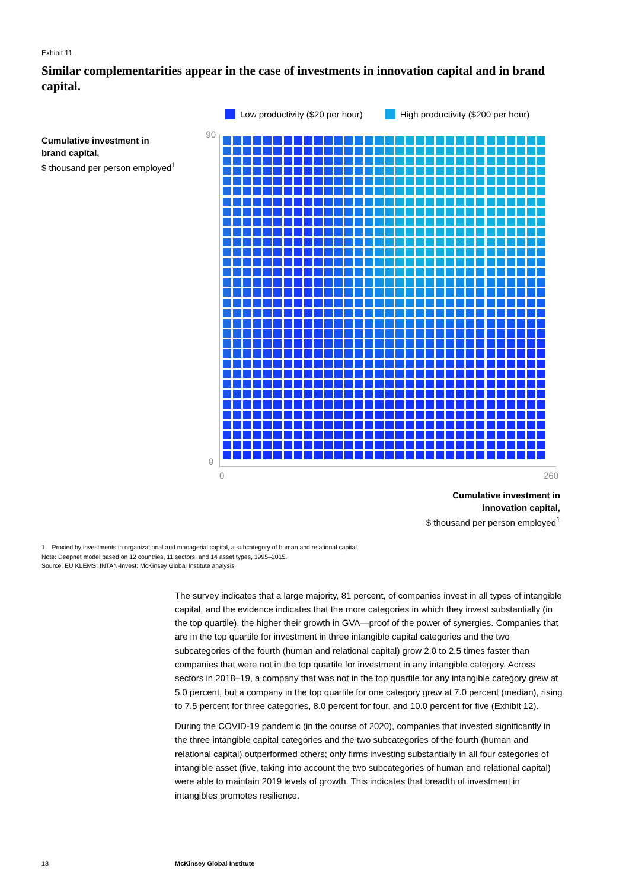Exhibit 11
Similar complementarities appear in the case of investments in innovation capital and in brand capital.
Low productivity ($20 per hour)
High productivity ($200 per hour)
Cumulative investment in
brand capital,
$ thousand per person employed<sup>1</sup>
90
0
0 260
Cumulative investment in
innovation capital,
$ thousand per person employed<sup>1</sup>
1. Proxied by investments in organizational and managerial capital, a subcategory of human and relational capital.
Note: Deepnet model based on 12 countries, 11 sectors, and 14 asset types, 1995–2015.
Source: EU KLEMS; INTAN-Invest; McKinsey Global Institute analysis
The survey indicates that a large majority, 81 percent, of companies invest in all types of intangible capital, and the evidence indicates that the more categories in which they invest substantially (in the top quartile), the higher their growth in GVA—proof of the power of synergies. Companies that are in the top quartile for investment in three intangible capital categories and the two subcategories of the fourth (human and relational capital) grow 2.0 to 2.5 times faster than companies that were not in the top quartile for investment in any intangible category. Across sectors in 2018–19, a company that was not in the top quartile for any intangible category grew at 5.0 percent, but a company in the top quartile for one category grew at 7.0 percent (median), rising to 7.5 percent for three categories, 8.0 percent for four, and 10.0 percent for five (Exhibit 12).
During the COVID-19 pandemic (in the course of 2020), companies that invested significantly in the three intangible capital categories and the two subcategories of the fourth (human and relational capital) outperformed others; only firms investing substantially in all four categories of intangible asset (five, taking into account the two subcategories of human and relational capital) were able to maintain 2019 levels of growth. This indicates that breadth of investment in intangibles promotes resilience.
18 McKinsey Global Institute